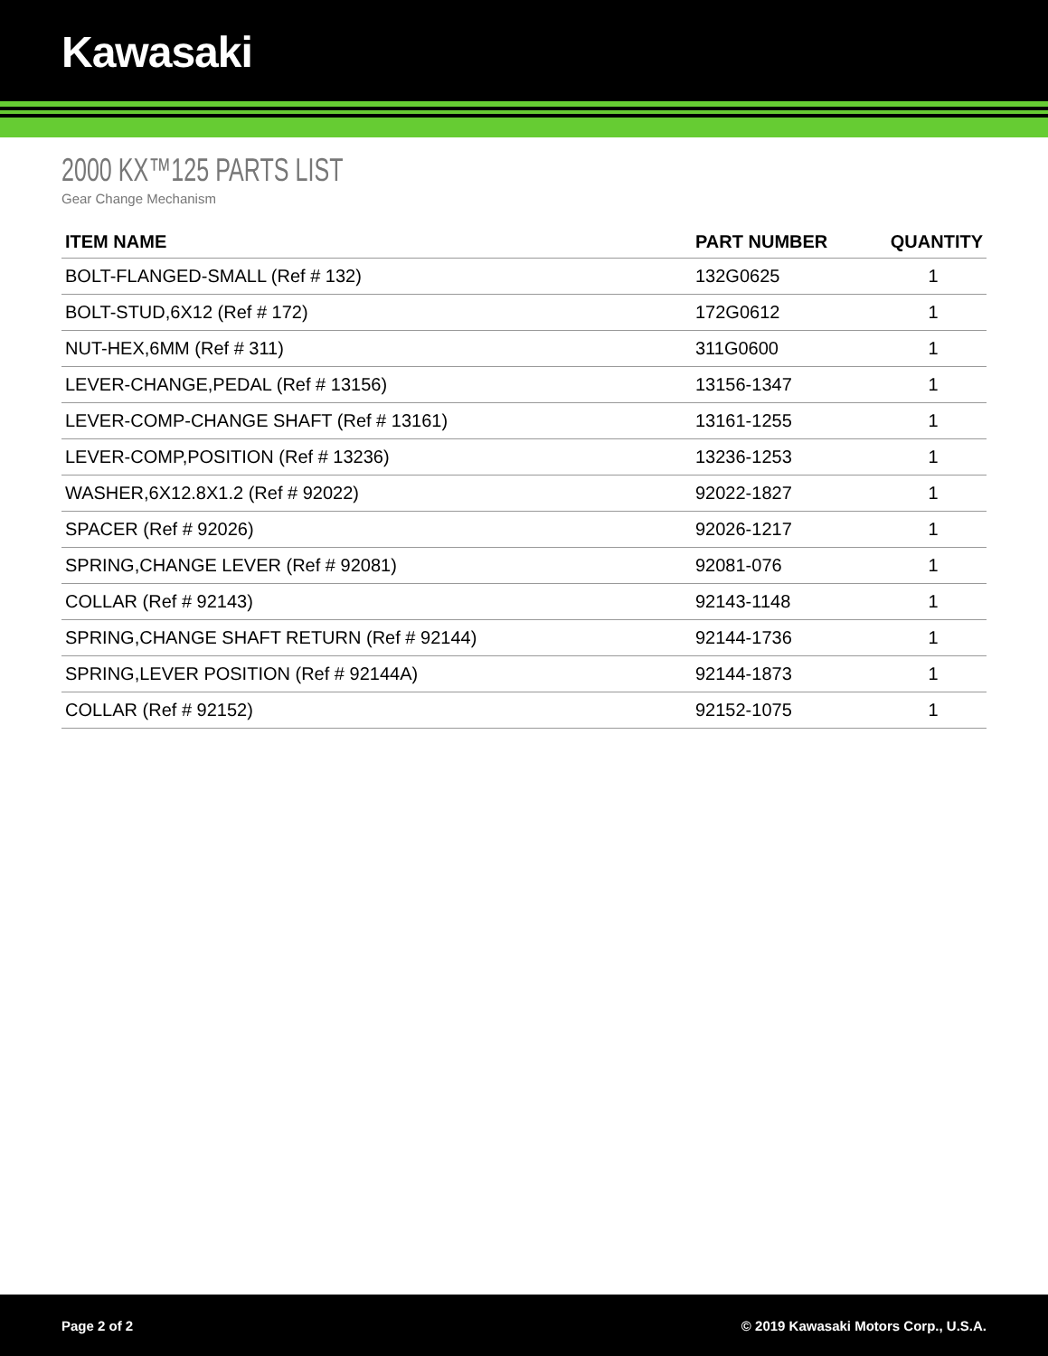Kawasaki
2000 KX™125 PARTS LIST
Gear Change Mechanism
| ITEM NAME | PART NUMBER | QUANTITY |
| --- | --- | --- |
| BOLT-FLANGED-SMALL (Ref # 132) | 132G0625 | 1 |
| BOLT-STUD,6X12 (Ref # 172) | 172G0612 | 1 |
| NUT-HEX,6MM (Ref # 311) | 311G0600 | 1 |
| LEVER-CHANGE,PEDAL (Ref # 13156) | 13156-1347 | 1 |
| LEVER-COMP-CHANGE SHAFT (Ref # 13161) | 13161-1255 | 1 |
| LEVER-COMP,POSITION (Ref # 13236) | 13236-1253 | 1 |
| WASHER,6X12.8X1.2 (Ref # 92022) | 92022-1827 | 1 |
| SPACER (Ref # 92026) | 92026-1217 | 1 |
| SPRING,CHANGE LEVER (Ref # 92081) | 92081-076 | 1 |
| COLLAR (Ref # 92143) | 92143-1148 | 1 |
| SPRING,CHANGE SHAFT RETURN (Ref # 92144) | 92144-1736 | 1 |
| SPRING,LEVER POSITION (Ref # 92144A) | 92144-1873 | 1 |
| COLLAR (Ref # 92152) | 92152-1075 | 1 |
Page 2 of 2 © 2019 Kawasaki Motors Corp., U.S.A.